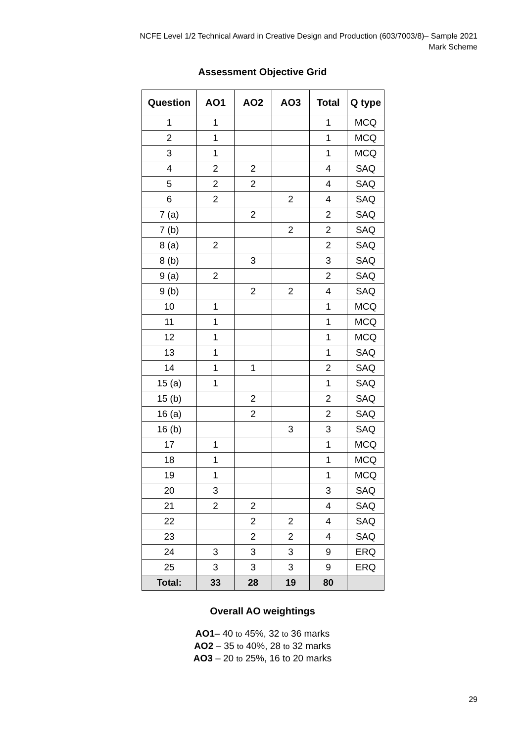NCFE Level 1/2 Technical Award in Creative Design and Production (603/7003/8)– Sample 2021
Mark Scheme
Assessment Objective Grid
| Question | AO1 | AO2 | AO3 | Total | Q type |
| --- | --- | --- | --- | --- | --- |
| 1 | 1 | | | 1 | MCQ |
| 2 | 1 | | | 1 | MCQ |
| 3 | 1 | | | 1 | MCQ |
| 4 | 2 | 2 | | 4 | SAQ |
| 5 | 2 | 2 | | 4 | SAQ |
| 6 | 2 | | 2 | 4 | SAQ |
| 7 (a) | | 2 | | 2 | SAQ |
| 7 (b) | | | 2 | 2 | SAQ |
| 8 (a) | 2 | | | 2 | SAQ |
| 8 (b) | | 3 | | 3 | SAQ |
| 9 (a) | 2 | | | 2 | SAQ |
| 9 (b) | | 2 | 2 | 4 | SAQ |
| 10 | 1 | | | 1 | MCQ |
| 11 | 1 | | | 1 | MCQ |
| 12 | 1 | | | 1 | MCQ |
| 13 | 1 | | | 1 | SAQ |
| 14 | 1 | 1 | | 2 | SAQ |
| 15 (a) | 1 | | | 1 | SAQ |
| 15 (b) | | 2 | | 2 | SAQ |
| 16 (a) | | 2 | | 2 | SAQ |
| 16 (b) | | | 3 | 3 | SAQ |
| 17 | 1 | | | 1 | MCQ |
| 18 | 1 | | | 1 | MCQ |
| 19 | 1 | | | 1 | MCQ |
| 20 | 3 | | | 3 | SAQ |
| 21 | 2 | 2 | | 4 | SAQ |
| 22 | | 2 | 2 | 4 | SAQ |
| 23 | | 2 | 2 | 4 | SAQ |
| 24 | 3 | 3 | 3 | 9 | ERQ |
| 25 | 3 | 3 | 3 | 9 | ERQ |
| Total: | 33 | 28 | 19 | 80 | |
Overall AO weightings
AO1– 40 to 45%, 32 to 36 marks
AO2 – 35 to 40%, 28 to 32 marks
AO3 – 20 to 25%, 16 to 20 marks
29